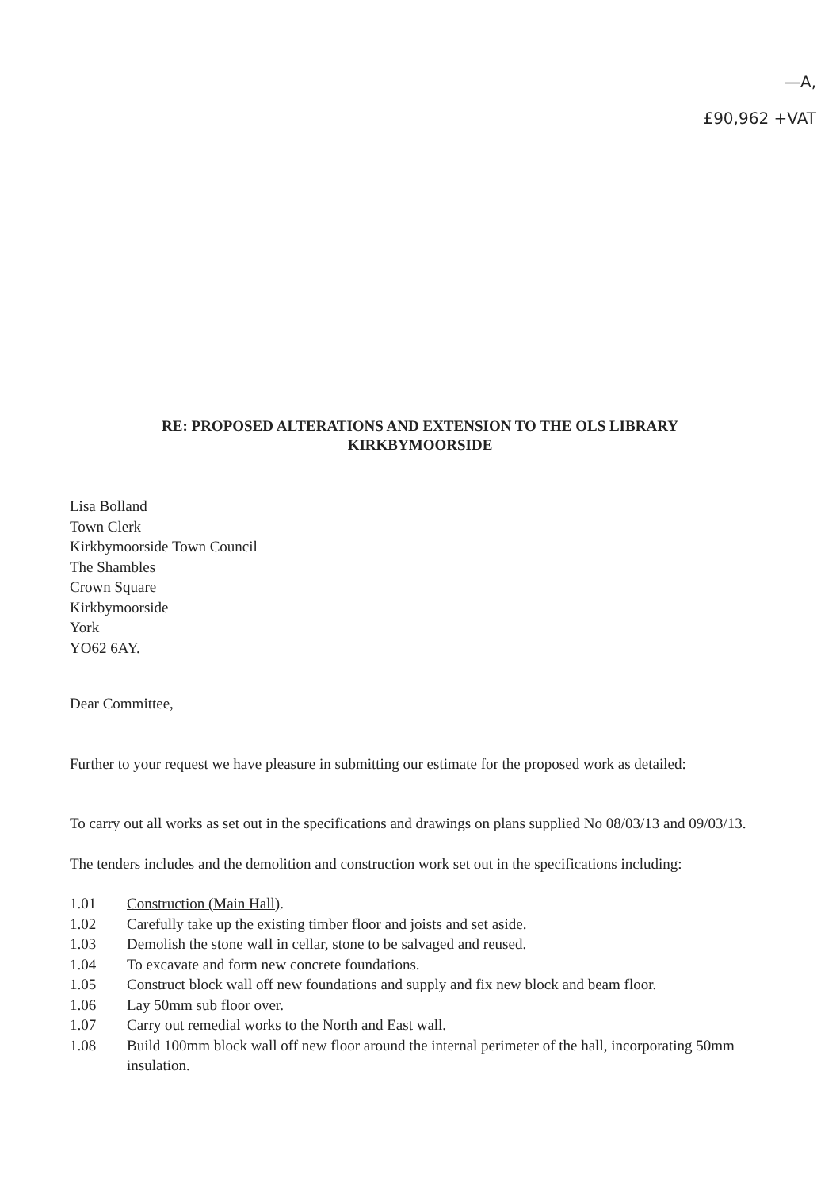—A,
£90,962 +VAT
RE: PROPOSED ALTERATIONS AND EXTENSION TO THE OLS LIBRARY
KIRKBYMOORSIDE
Lisa Bolland
Town Clerk
Kirkbymoorside Town Council
The Shambles
Crown Square
Kirkbymoorside
York
YO62 6AY.
Dear Committee,
Further to your request we have pleasure in submitting our estimate for the proposed work as detailed:
To carry out all works as set out in the specifications and drawings on plans supplied No 08/03/13 and 09/03/13.
The tenders includes and the demolition and construction work set out in the specifications including:
| 1.01 | Construction (Main Hall) . |
| 1.02 | Carefully take up the existing timber floor and joists and set aside. |
| 1.03 | Demolish the stone wall in cellar, stone to be salvaged and reused. |
| 1.04 | To excavate and form new concrete foundations. |
| 1.05 | Construct block wall off new foundations and supply and fix new block and beam floor. |
| 1.06 | Lay 50mm sub floor over. |
| 1.07 | Carry out remedial works to the North and East wall. |
| 1.08 | Build 100mm block wall off new floor around the internal perimeter of the hall, incorporating 50mm insulation. |